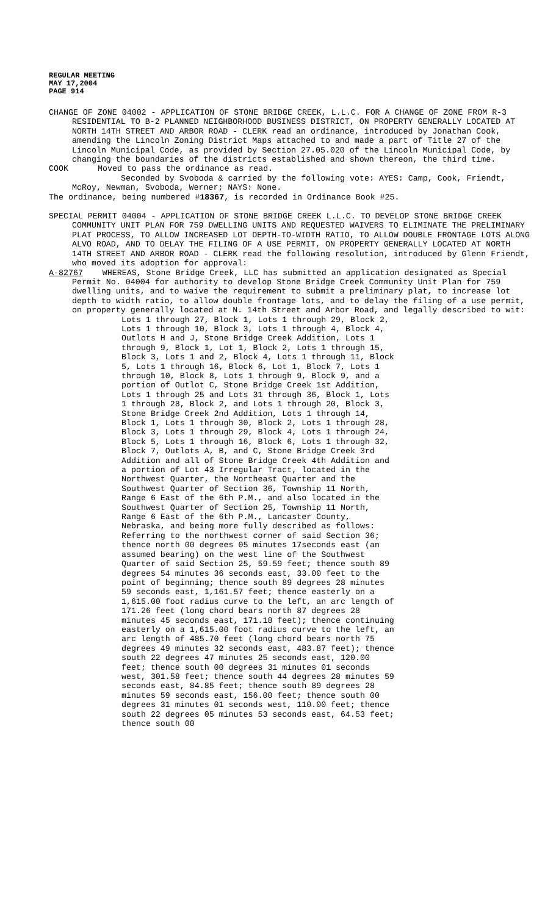REGULAR MEETING
MAY 17,2004
PAGE 914
CHANGE OF ZONE 04002 - APPLICATION OF STONE BRIDGE CREEK, L.L.C. FOR A CHANGE OF ZONE FROM R-3 RESIDENTIAL TO B-2 PLANNED NEIGHBORHOOD BUSINESS DISTRICT, ON PROPERTY GENERALLY LOCATED AT NORTH 14TH STREET AND ARBOR ROAD - CLERK read an ordinance, introduced by Jonathan Cook, amending the Lincoln Zoning District Maps attached to and made a part of Title 27 of the Lincoln Municipal Code, as provided by Section 27.05.020 of the Lincoln Municipal Code, by changing the boundaries of the districts established and shown thereon, the third time.
COOK Moved to pass the ordinance as read.
Seconded by Svoboda & carried by the following vote: AYES: Camp, Cook, Friendt, McRoy, Newman, Svoboda, Werner; NAYS: None.
The ordinance, being numbered #18367, is recorded in Ordinance Book #25.
SPECIAL PERMIT 04004 - APPLICATION OF STONE BRIDGE CREEK L.L.C. TO DEVELOP STONE BRIDGE CREEK COMMUNITY UNIT PLAN FOR 759 DWELLING UNITS AND REQUESTED WAIVERS TO ELIMINATE THE PRELIMINARY PLAT PROCESS, TO ALLOW INCREASED LOT DEPTH-TO-WIDTH RATIO, TO ALLOW DOUBLE FRONTAGE LOTS ALONG ALVO ROAD, AND TO DELAY THE FILING OF A USE PERMIT, ON PROPERTY GENERALLY LOCATED AT NORTH 14TH STREET AND ARBOR ROAD - CLERK read the following resolution, introduced by Glenn Friendt, who moved its adoption for approval:
A-82767 WHEREAS, Stone Bridge Creek, LLC has submitted an application designated as Special Permit No. 04004 for authority to develop Stone Bridge Creek Community Unit Plan for 759 dwelling units, and to waive the requirement to submit a preliminary plat, to increase lot depth to width ratio, to allow double frontage lots, and to delay the filing of a use permit, on property generally located at N. 14th Street and Arbor Road, and legally described to wit:
Lots 1 through 27, Block 1, Lots 1 through 29, Block 2, Lots 1 through 10, Block 3, Lots 1 through 4, Block 4, Outlots H and J, Stone Bridge Creek Addition, Lots 1 through 9, Block 1, Lot 1, Block 2, Lots 1 through 15, Block 3, Lots 1 and 2, Block 4, Lots 1 through 11, Block 5, Lots 1 through 16, Block 6, Lot 1, Block 7, Lots 1 through 10, Block 8, Lots 1 through 9, Block 9, and a portion of Outlot C, Stone Bridge Creek 1st Addition, Lots 1 through 25 and Lots 31 through 36, Block 1, Lots 1 through 28, Block 2, and Lots 1 through 20, Block 3, Stone Bridge Creek 2nd Addition, Lots 1 through 14, Block 1, Lots 1 through 30, Block 2, Lots 1 through 28, Block 3, Lots 1 through 29, Block 4, Lots 1 through 24, Block 5, Lots 1 through 16, Block 6, Lots 1 through 32, Block 7, Outlots A, B, and C, Stone Bridge Creek 3rd Addition and all of Stone Bridge Creek 4th Addition and a portion of Lot 43 Irregular Tract, located in the Northwest Quarter, the Northeast Quarter and the Southwest Quarter of Section 36, Township 11 North, Range 6 East of the 6th P.M., and also located in the Southwest Quarter of Section 25, Township 11 North, Range 6 East of the 6th P.M., Lancaster County, Nebraska, and being more fully described as follows:
Referring to the northwest corner of said Section 36; thence north 00 degrees 05 minutes 17seconds east (an assumed bearing) on the west line of the Southwest Quarter of said Section 25, 59.59 feet; thence south 89 degrees 54 minutes 36 seconds east, 33.00 feet to the point of beginning; thence south 89 degrees 28 minutes 59 seconds east, 1,161.57 feet; thence easterly on a 1,615.00 foot radius curve to the left, an arc length of 171.26 feet (long chord bears north 87 degrees 28 minutes 45 seconds east, 171.18 feet); thence continuing easterly on a 1,615.00 foot radius curve to the left, an arc length of 485.70 feet (long chord bears north 75 degrees 49 minutes 32 seconds east, 483.87 feet); thence south 22 degrees 47 minutes 25 seconds east, 120.00 feet; thence south 00 degrees 31 minutes 01 seconds west, 301.58 feet; thence south 44 degrees 28 minutes 59 seconds east, 84.85 feet; thence south 89 degrees 28 minutes 59 seconds east, 156.00 feet; thence south 00 degrees 31 minutes 01 seconds west, 110.00 feet; thence south 22 degrees 05 minutes 53 seconds east, 64.53 feet; thence south 00